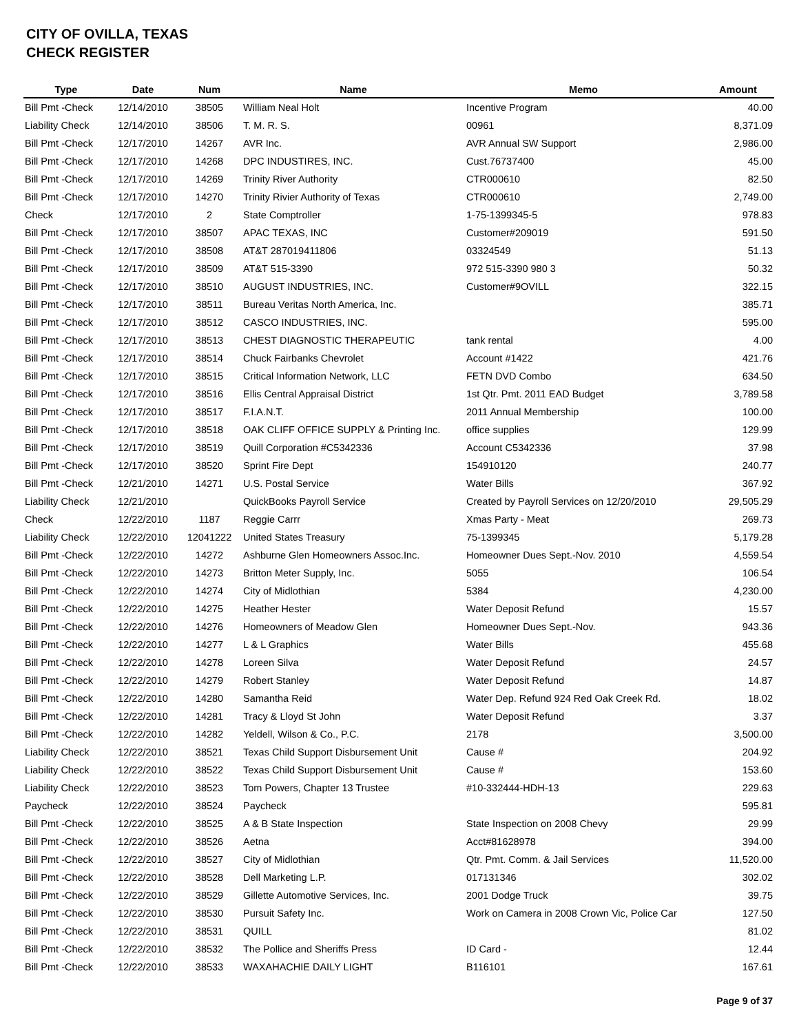CITY OF OVILLA, TEXAS
CHECK REGISTER
| Type | Date | Num | Name | Memo | Amount |
| --- | --- | --- | --- | --- | --- |
| Bill Pmt -Check | 12/14/2010 | 38505 | William Neal Holt | Incentive Program | 40.00 |
| Liability Check | 12/14/2010 | 38506 | T. M. R. S. | 00961 | 8,371.09 |
| Bill Pmt -Check | 12/17/2010 | 14267 | AVR Inc. | AVR Annual SW Support | 2,986.00 |
| Bill Pmt -Check | 12/17/2010 | 14268 | DPC INDUSTIRES, INC. | Cust.76737400 | 45.00 |
| Bill Pmt -Check | 12/17/2010 | 14269 | Trinity River Authority | CTR000610 | 82.50 |
| Bill Pmt -Check | 12/17/2010 | 14270 | Trinity Rivier Authority of Texas | CTR000610 | 2,749.00 |
| Check | 12/17/2010 | 2 | State Comptroller | 1-75-1399345-5 | 978.83 |
| Bill Pmt -Check | 12/17/2010 | 38507 | APAC TEXAS, INC | Customer#209019 | 591.50 |
| Bill Pmt -Check | 12/17/2010 | 38508 | AT&T 287019411806 | 03324549 | 51.13 |
| Bill Pmt -Check | 12/17/2010 | 38509 | AT&T 515-3390 | 972 515-3390 980 3 | 50.32 |
| Bill Pmt -Check | 12/17/2010 | 38510 | AUGUST INDUSTRIES, INC. | Customer#9OVILL | 322.15 |
| Bill Pmt -Check | 12/17/2010 | 38511 | Bureau Veritas North America, Inc. | | 385.71 |
| Bill Pmt -Check | 12/17/2010 | 38512 | CASCO INDUSTRIES, INC. | | 595.00 |
| Bill Pmt -Check | 12/17/2010 | 38513 | CHEST DIAGNOSTIC THERAPEUTIC | tank rental | 4.00 |
| Bill Pmt -Check | 12/17/2010 | 38514 | Chuck Fairbanks Chevrolet | Account #1422 | 421.76 |
| Bill Pmt -Check | 12/17/2010 | 38515 | Critical Information Network, LLC | FETN DVD Combo | 634.50 |
| Bill Pmt -Check | 12/17/2010 | 38516 | Ellis Central Appraisal District | 1st Qtr. Pmt. 2011 EAD Budget | 3,789.58 |
| Bill Pmt -Check | 12/17/2010 | 38517 | F.I.A.N.T. | 2011 Annual Membership | 100.00 |
| Bill Pmt -Check | 12/17/2010 | 38518 | OAK CLIFF OFFICE SUPPLY & Printing Inc. | office supplies | 129.99 |
| Bill Pmt -Check | 12/17/2010 | 38519 | Quill Corporation #C5342336 | Account C5342336 | 37.98 |
| Bill Pmt -Check | 12/17/2010 | 38520 | Sprint Fire Dept | 154910120 | 240.77 |
| Bill Pmt -Check | 12/21/2010 | 14271 | U.S. Postal Service | Water Bills | 367.92 |
| Liability Check | 12/21/2010 | | QuickBooks Payroll Service | Created by Payroll Services on 12/20/2010 | 29,505.29 |
| Check | 12/22/2010 | 1187 | Reggie Carrr | Xmas Party - Meat | 269.73 |
| Liability Check | 12/22/2010 | 12041222 | United States Treasury | 75-1399345 | 5,179.28 |
| Bill Pmt -Check | 12/22/2010 | 14272 | Ashburne Glen Homeowners Assoc.Inc. | Homeowner Dues Sept.-Nov. 2010 | 4,559.54 |
| Bill Pmt -Check | 12/22/2010 | 14273 | Britton Meter Supply, Inc. | 5055 | 106.54 |
| Bill Pmt -Check | 12/22/2010 | 14274 | City of Midlothian | 5384 | 4,230.00 |
| Bill Pmt -Check | 12/22/2010 | 14275 | Heather Hester | Water Deposit Refund | 15.57 |
| Bill Pmt -Check | 12/22/2010 | 14276 | Homeowners of Meadow Glen | Homeowner Dues Sept.-Nov. | 943.36 |
| Bill Pmt -Check | 12/22/2010 | 14277 | L & L Graphics | Water Bills | 455.68 |
| Bill Pmt -Check | 12/22/2010 | 14278 | Loreen Silva | Water Deposit Refund | 24.57 |
| Bill Pmt -Check | 12/22/2010 | 14279 | Robert Stanley | Water Deposit Refund | 14.87 |
| Bill Pmt -Check | 12/22/2010 | 14280 | Samantha Reid | Water Dep. Refund 924 Red Oak Creek Rd. | 18.02 |
| Bill Pmt -Check | 12/22/2010 | 14281 | Tracy & Lloyd St John | Water Deposit Refund | 3.37 |
| Bill Pmt -Check | 12/22/2010 | 14282 | Yeldell, Wilson & Co., P.C. | 2178 | 3,500.00 |
| Liability Check | 12/22/2010 | 38521 | Texas Child Support Disbursement Unit | Cause # | 204.92 |
| Liability Check | 12/22/2010 | 38522 | Texas Child Support Disbursement Unit | Cause # | 153.60 |
| Liability Check | 12/22/2010 | 38523 | Tom Powers, Chapter 13 Trustee | #10-332444-HDH-13 | 229.63 |
| Paycheck | 12/22/2010 | 38524 | Paycheck | | 595.81 |
| Bill Pmt -Check | 12/22/2010 | 38525 | A & B State Inspection | State Inspection on 2008 Chevy | 29.99 |
| Bill Pmt -Check | 12/22/2010 | 38526 | Aetna | Acct#81628978 | 394.00 |
| Bill Pmt -Check | 12/22/2010 | 38527 | City of Midlothian | Qtr. Pmt. Comm. & Jail Services | 11,520.00 |
| Bill Pmt -Check | 12/22/2010 | 38528 | Dell Marketing L.P. | 017131346 | 302.02 |
| Bill Pmt -Check | 12/22/2010 | 38529 | Gillette Automotive Services, Inc. | 2001 Dodge Truck | 39.75 |
| Bill Pmt -Check | 12/22/2010 | 38530 | Pursuit Safety Inc. | Work on Camera in 2008 Crown Vic, Police Car | 127.50 |
| Bill Pmt -Check | 12/22/2010 | 38531 | QUILL | | 81.02 |
| Bill Pmt -Check | 12/22/2010 | 38532 | The Pollice and Sheriffs Press | ID Card - | 12.44 |
| Bill Pmt -Check | 12/22/2010 | 38533 | WAXAHACHIE DAILY LIGHT | B116101 | 167.61 |
Page 9 of 37